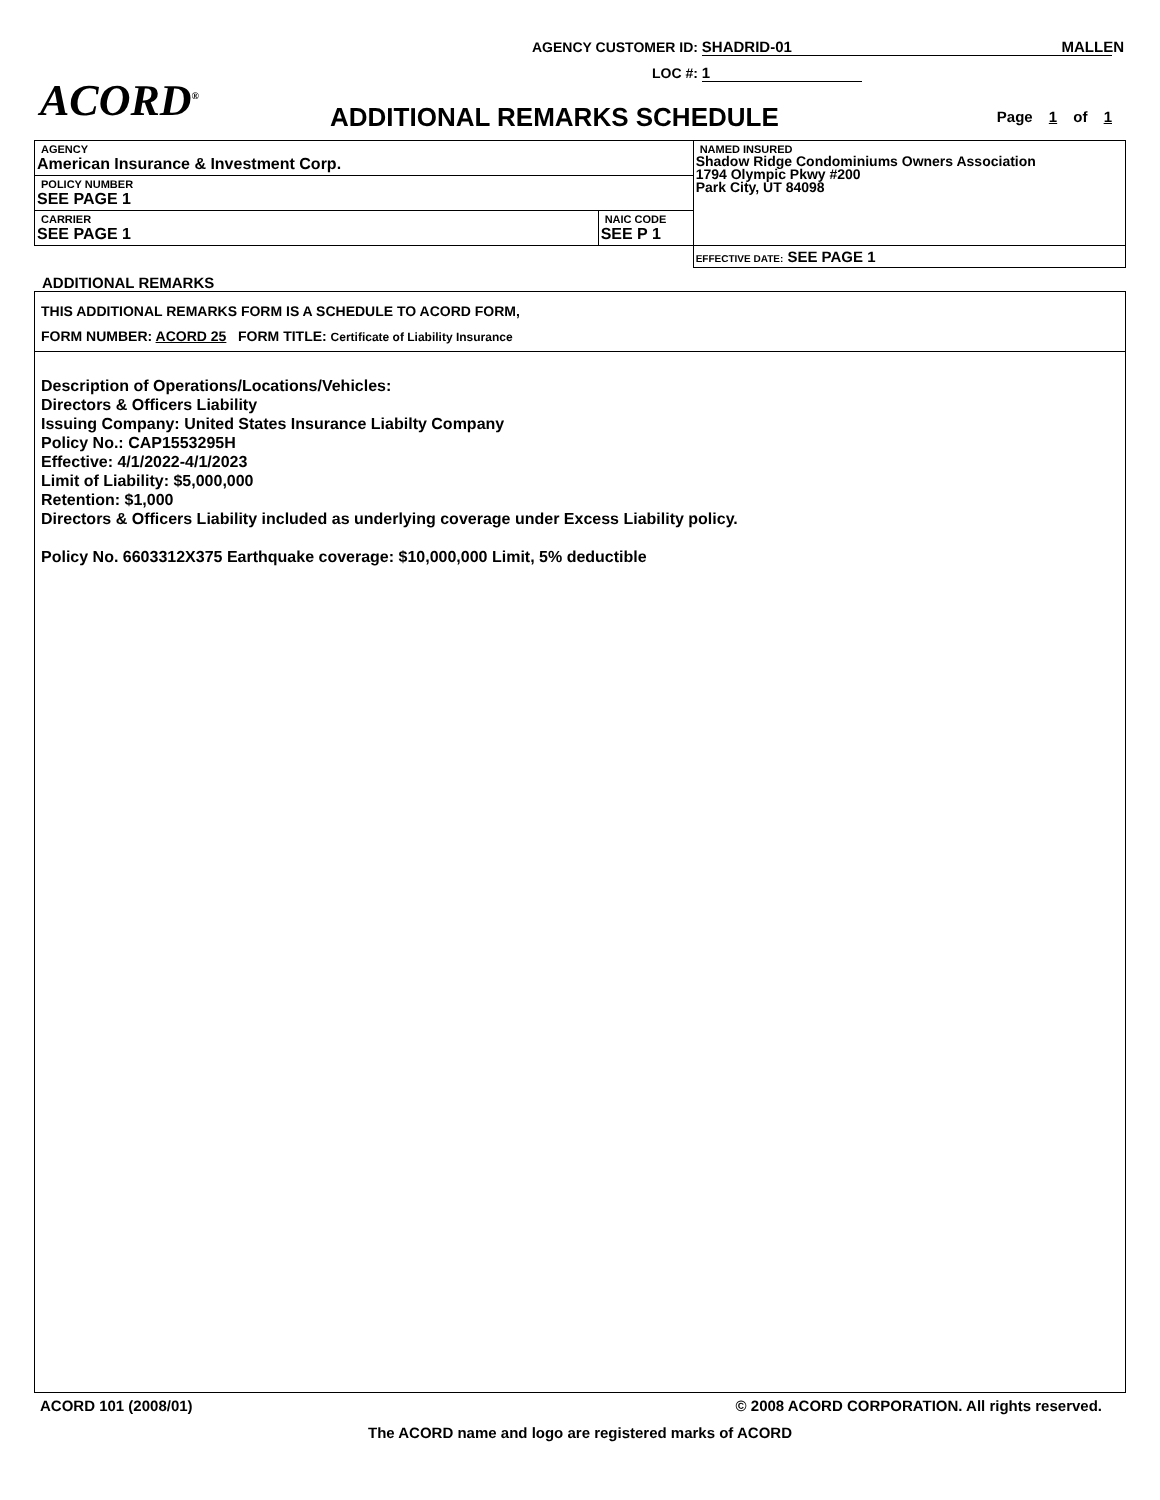AGENCY CUSTOMER ID: SHADRID-01 MALLEN
LOC #: 1
ACORD<sup>®</sup> ADDITIONAL REMARKS SCHEDULE Page 1 of 1
| AGENCY American Insurance & Investment Corp. | | NAMED INSURED Shadow Ridge Condominiums Owners Association 1794 Olympic Pkwy #200 Park City, UT 84098 |
| POLICY NUMBER SEE PAGE 1 | | |
| CARRIER SEE PAGE 1 | NAIC CODE SEE P 1 | |
| | | EFFECTIVE DATE: SEE PAGE 1 |
ADDITIONAL REMARKS
THIS ADDITIONAL REMARKS FORM IS A SCHEDULE TO ACORD FORM,
FORM NUMBER: ACORD 25 FORM TITLE: Certificate of Liability Insurance
Description of Operations/Locations/Vehicles:
Directors & Officers Liability
Issuing Company: United States Insurance Liabilty Company
Policy No.: CAP1553295H
Effective: 4/1/2022-4/1/2023
Limit of Liability: $5,000,000
Retention: $1,000
Directors & Officers Liability included as underlying coverage under Excess Liability policy.
Policy No. 6603312X375 Earthquake coverage: $10,000,000 Limit, 5% deductible
ACORD 101 (2008/01) © 2008 ACORD CORPORATION. All rights reserved.
The ACORD name and logo are registered marks of ACORD